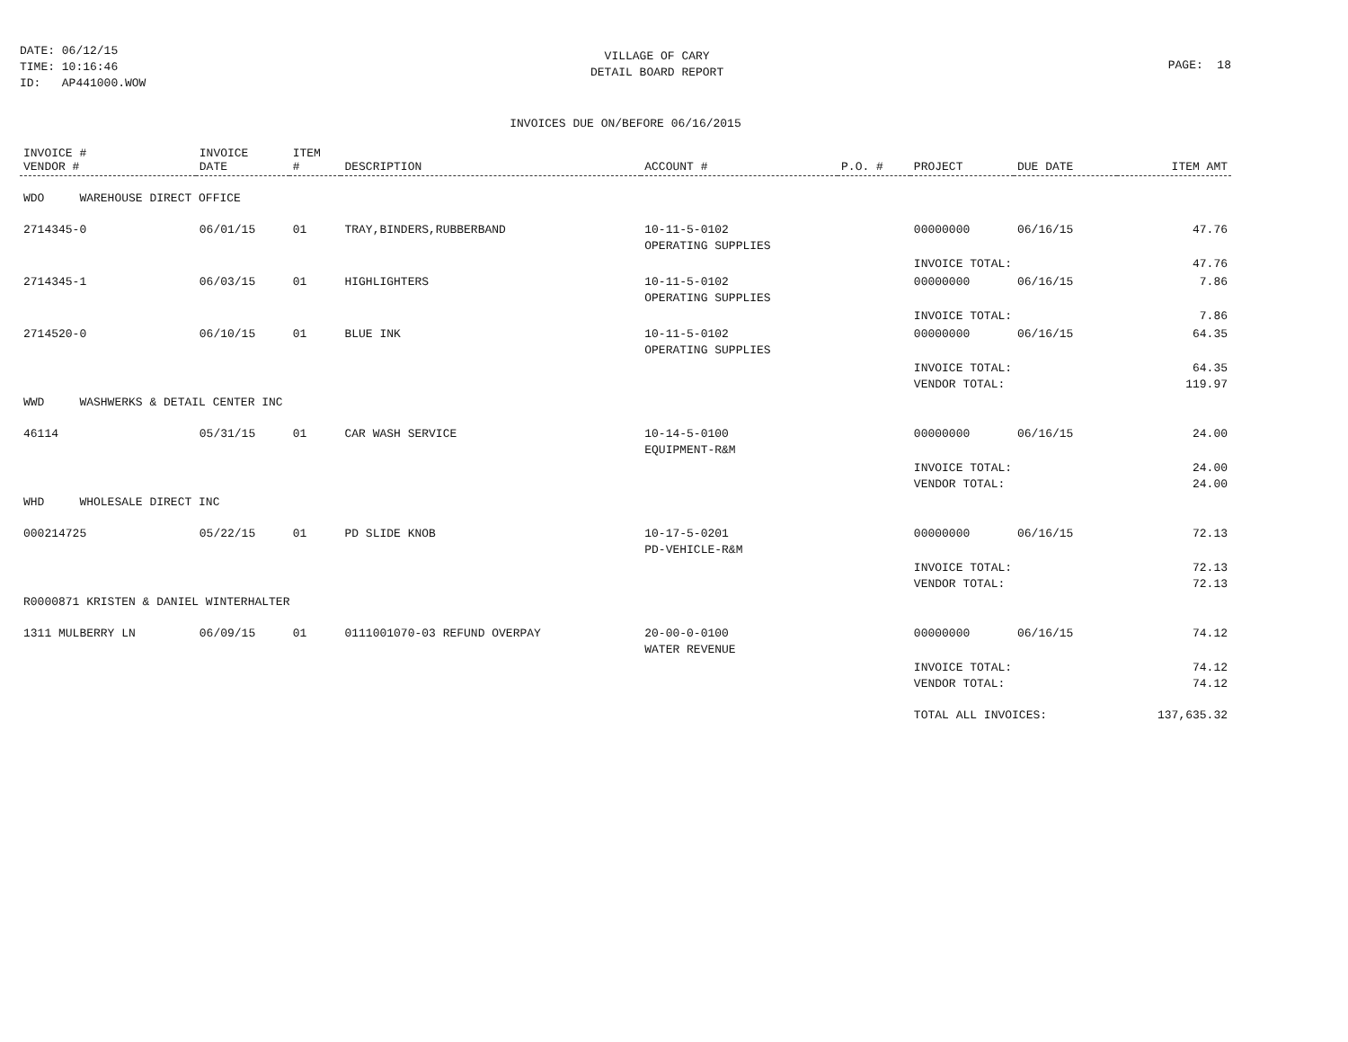DATE: 06/12/15
TIME: 10:16:46
ID: AP441000.WOW
VILLAGE OF CARY
DETAIL BOARD REPORT
PAGE: 18
INVOICES DUE ON/BEFORE 06/16/2015
| INVOICE # VENDOR # | INVOICE DATE | ITEM # | DESCRIPTION | ACCOUNT # | P.O. # | PROJECT | DUE DATE | ITEM AMT |
| --- | --- | --- | --- | --- | --- | --- | --- | --- |
| WDO WAREHOUSE DIRECT OFFICE | | | | | | | | |
| 2714345-0 | 06/01/15 | 01 | TRAY,BINDERS,RUBBERBAND | 10-11-5-0102 OPERATING SUPPLIES | | 00000000 | 06/16/15 | 47.76 |
| | | | | | | INVOICE TOTAL: | | 47.76 |
| 2714345-1 | 06/03/15 | 01 | HIGHLIGHTERS | 10-11-5-0102 OPERATING SUPPLIES | | 00000000 | 06/16/15 | 7.86 |
| | | | | | | INVOICE TOTAL: | | 7.86 |
| 2714520-0 | 06/10/15 | 01 | BLUE INK | 10-11-5-0102 OPERATING SUPPLIES | | 00000000 | 06/16/15 | 64.35 |
| | | | | | | INVOICE TOTAL: VENDOR TOTAL: | | 64.35 119.97 |
| WWD WASHWERKS & DETAIL CENTER INC | | | | | | | | |
| 46114 | 05/31/15 | 01 | CAR WASH SERVICE | 10-14-5-0100 EQUIPMENT-R&M | | 00000000 | 06/16/15 | 24.00 |
| | | | | | | INVOICE TOTAL: VENDOR TOTAL: | | 24.00 24.00 |
| WHD WHOLESALE DIRECT INC | | | | | | | | |
| 000214725 | 05/22/15 | 01 | PD SLIDE KNOB | 10-17-5-0201 PD-VEHICLE-R&M | | 00000000 | 06/16/15 | 72.13 |
| | | | | | | INVOICE TOTAL: VENDOR TOTAL: | | 72.13 72.13 |
| R0000871 KRISTEN & DANIEL WINTERHALTER | | | | | | | | |
| 1311 MULBERRY LN | 06/09/15 | 01 | 0111001070-03 REFUND OVERPAY | 20-00-0-0100 WATER REVENUE | | 00000000 | 06/16/15 | 74.12 |
| | | | | | | INVOICE TOTAL: VENDOR TOTAL: | | 74.12 74.12 |
| | | | | | | TOTAL ALL INVOICES: | | 137,635.32 |